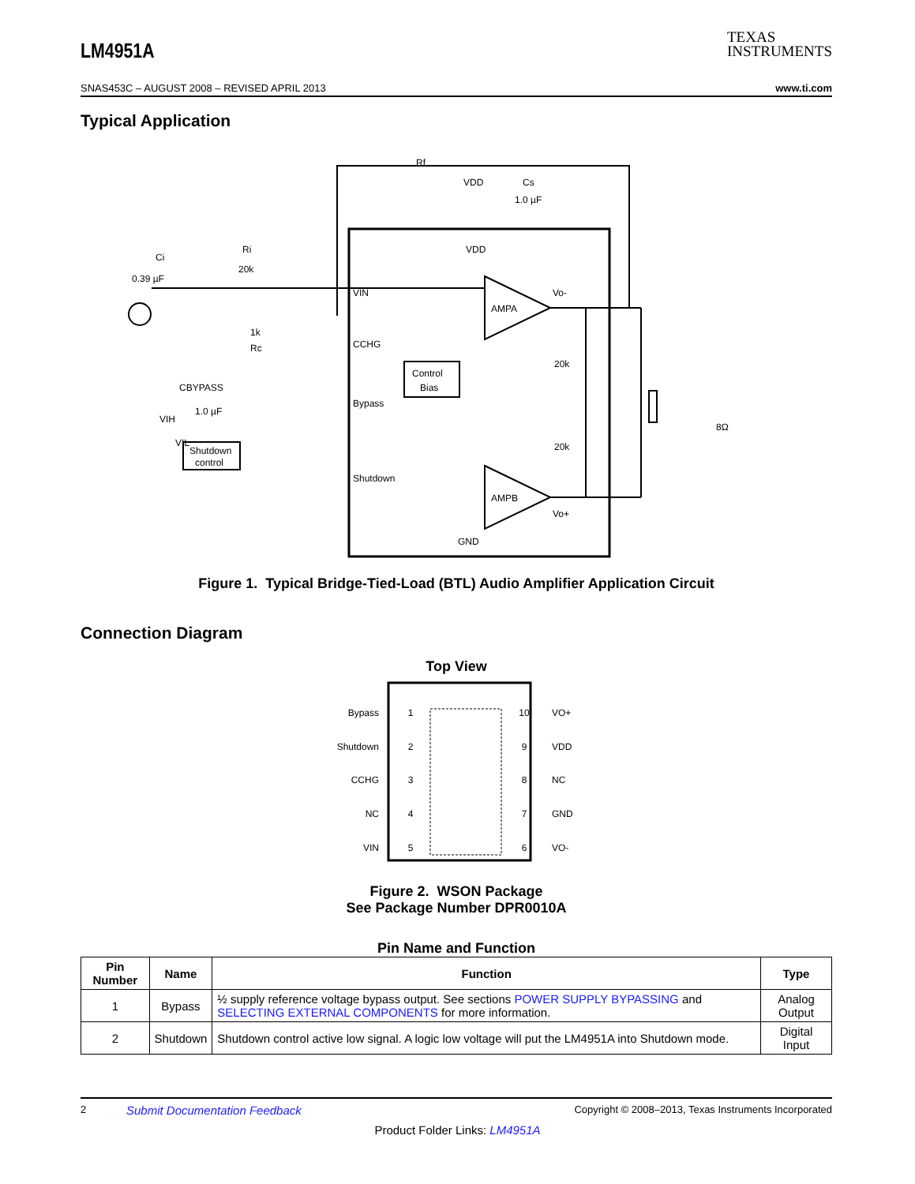LM4951A
TEXAS
INSTRUMENTS
SNAS453C – AUGUST 2008 – REVISED APRIL 2013 www.ti.com
Typical Application
Rf
VDD
Cs
1.0 µF
VDD
VIN
CCHG
Bypass
Shutdown
GND
AMPA
AMPB
Vo-
Vo+
20k
20k
Control
Bias
Shutdown
control
Ci
0.39 µF
Ri
20k
1k
Rc
CBYPASS
1.0 µF
VIH
VIL
8Ω
Figure 1. Typical Bridge-Tied-Load (BTL) Audio Amplifier Application Circuit
Connection Diagram
Top View
Bypass
Shutdown
CCHG
NC
VIN
VO+
VDD
NC
GND
VO-
1
2
3
4
5
10
9
8
7
6
Figure 2. WSON Package
See Package Number DPR0010A
Pin Name and Function
| Pin Number | Name | Function | Type |
| --- | --- | --- | --- |
| 1 | Bypass | ½ supply reference voltage bypass output. See sections POWER SUPPLY BYPASSING and SELECTING EXTERNAL COMPONENTS for more information. | Analog Output |
| 2 | Shutdown | Shutdown control active low signal. A logic low voltage will put the LM4951A into Shutdown mode. | Digital Input |
2 Submit Documentation Feedback Copyright © 2008–2013, Texas Instruments Incorporated
Product Folder Links: LM4951A